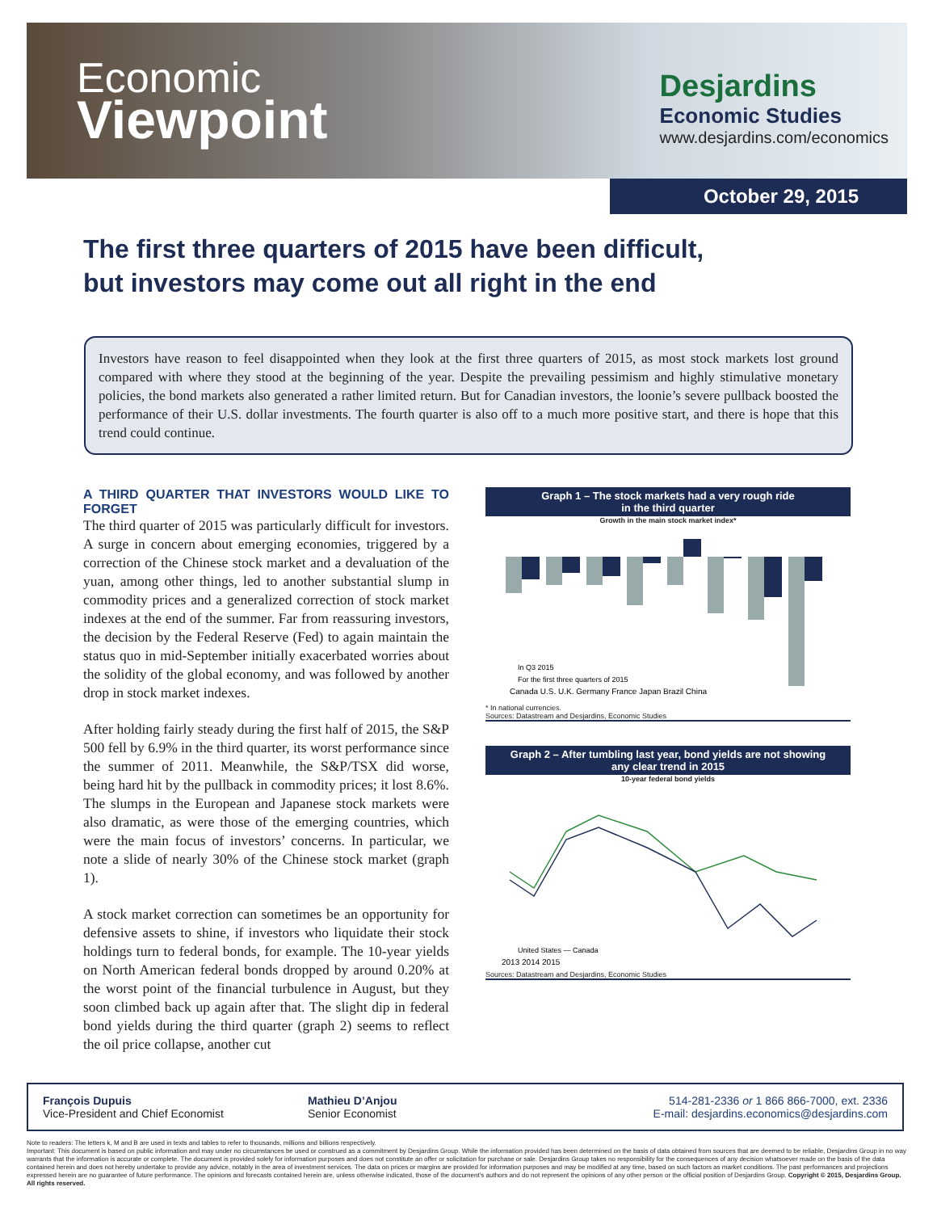Economic
Viewpoint
Desjardins
Economic Studies
www.desjardins.com/economics
October 29, 2015
The first three quarters of 2015 have been difficult,
but investors may come out all right in the end
Investors have reason to feel disappointed when they look at the first three quarters of 2015, as most stock markets lost ground compared with where they stood at the beginning of the year. Despite the prevailing pessimism and highly stimulative monetary policies, the bond markets also generated a rather limited return. But for Canadian investors, the loonie’s severe pullback boosted the performance of their U.S. dollar investments. The fourth quarter is also off to a much more positive start, and there is hope that this trend could continue.
A THIRD QUARTER THAT INVESTORS WOULD LIKE TO FORGET
The third quarter of 2015 was particularly difficult for investors. A surge in concern about emerging economies, triggered by a correction of the Chinese stock market and a devaluation of the yuan, among other things, led to another substantial slump in commodity prices and a generalized correction of stock market indexes at the end of the summer. Far from reassuring investors, the decision by the Federal Reserve (Fed) to again maintain the status quo in mid-September initially exacerbated worries about the solidity of the global economy, and was followed by another drop in stock market indexes.
After holding fairly steady during the first half of 2015, the S&P 500 fell by 6.9% in the third quarter, its worst performance since the summer of 2011. Meanwhile, the S&P/TSX did worse, being hard hit by the pullback in commodity prices; it lost 8.6%. The slumps in the European and Japanese stock markets were also dramatic, as were those of the emerging countries, which were the main focus of investors’ concerns. In particular, we note a slide of nearly 30% of the Chinese stock market (graph 1).
A stock market correction can sometimes be an opportunity for defensive assets to shine, if investors who liquidate their stock holdings turn to federal bonds, for example. The 10-year yields on North American federal bonds dropped by around 0.20% at the worst point of the financial turbulence in August, but they soon climbed back up again after that. The slight dip in federal bond yields during the third quarter (graph 2) seems to reflect the oil price collapse, another cut
Graph 1 – The stock markets had a very rough ride
in the third quarter
Growth in the main stock market index*
Canada U.S. U.K. Germany France Japan Brazil China
In Q3 2015
For the first three quarters of 2015
* In national currencies.
Sources: Datastream and Desjardins, Economic Studies
Graph 2 – After tumbling last year, bond yields are not showing
any clear trend in 2015
10-year federal bond yields
United States — Canada
2013 2014 2015
Sources: Datastream and Desjardins, Economic Studies
François Dupuis
Vice-President and Chief Economist
Mathieu D’Anjou
Senior Economist
514-281-2336 or 1 866 866-7000, ext. 2336
E-mail: desjardins.economics@desjardins.com
Note to readers: The letters k, M and B are used in texts and tables to refer to thousands, millions and billions respectively.
Important: This document is based on public information and may under no circumstances be used or construed as a commitment by Desjardins Group. While the information provided has been determined on the basis of data obtained from sources that are deemed to be reliable, Desjardins Group in no way warrants that the information is accurate or complete. The document is provided solely for information purposes and does not constitute an offer or solicitation for purchase or sale. Desjardins Group takes no responsibility for the consequences of any decision whatsoever made on the basis of the data contained herein and does not hereby undertake to provide any advice, notably in the area of investment services. The data on prices or margins are provided for information purposes and may be modified at any time, based on such factors as market conditions. The past performances and projections expressed herein are no guarantee of future performance. The opinions and forecasts contained herein are, unless otherwise indicated, those of the document’s authors and do not represent the opinions of any other person or the official position of Desjardins Group. Copyright © 2015, Desjardins Group. All rights reserved.